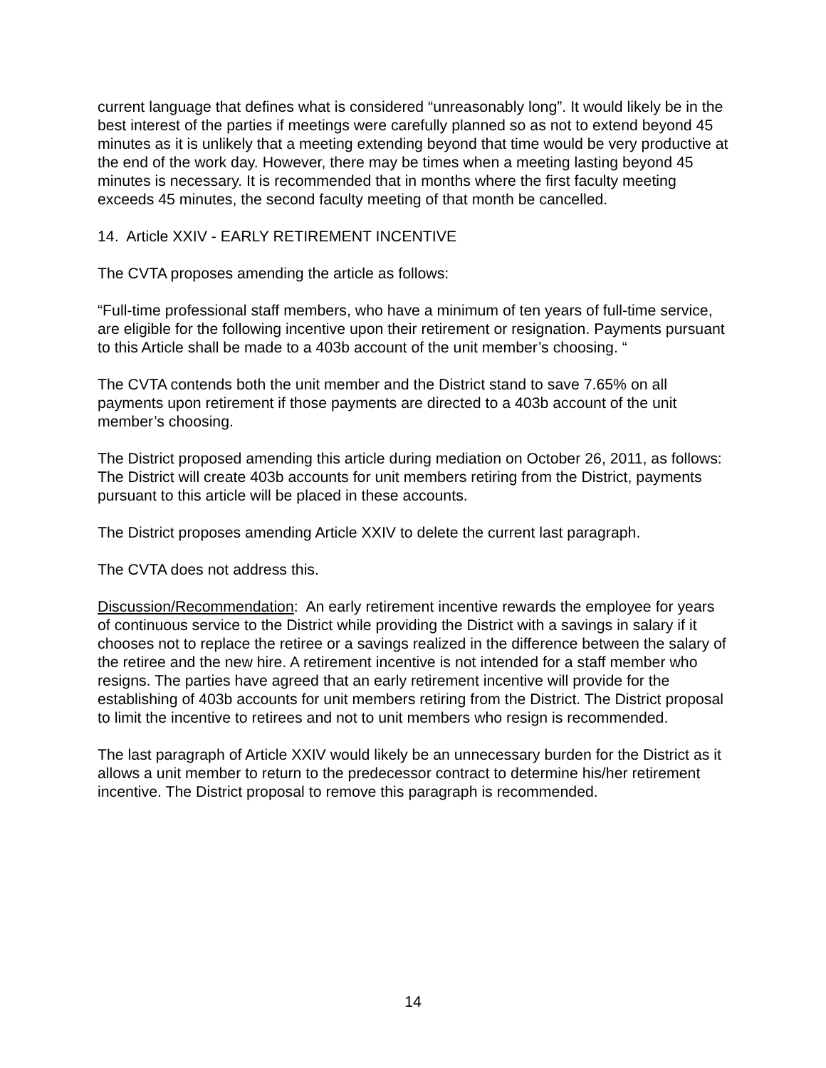current language that defines what is considered “unreasonably long”. It would likely be in the best interest of the parties if meetings were carefully planned so as not to extend beyond 45 minutes as it is unlikely that a meeting extending beyond that time would be very productive at the end of the work day. However, there may be times when a meeting lasting beyond 45 minutes is necessary. It is recommended that in months where the first faculty meeting exceeds 45 minutes, the second faculty meeting of that month be cancelled.
14. Article XXIV - EARLY RETIREMENT INCENTIVE
The CVTA proposes amending the article as follows:
“Full-time professional staff members, who have a minimum of ten years of full-time service, are eligible for the following incentive upon their retirement or resignation. Payments pursuant to this Article shall be made to a 403b account of the unit member’s choosing. “
The CVTA contends both the unit member and the District stand to save 7.65% on all payments upon retirement if those payments are directed to a 403b account of the unit member’s choosing.
The District proposed amending this article during mediation on October 26, 2011, as follows:
The District will create 403b accounts for unit members retiring from the District, payments pursuant to this article will be placed in these accounts.
The District proposes amending Article XXIV to delete the current last paragraph.
The CVTA does not address this.
Discussion/Recommendation: An early retirement incentive rewards the employee for years of continuous service to the District while providing the District with a savings in salary if it chooses not to replace the retiree or a savings realized in the difference between the salary of the retiree and the new hire. A retirement incentive is not intended for a staff member who resigns. The parties have agreed that an early retirement incentive will provide for the establishing of 403b accounts for unit members retiring from the District. The District proposal to limit the incentive to retirees and not to unit members who resign is recommended.
The last paragraph of Article XXIV would likely be an unnecessary burden for the District as it allows a unit member to return to the predecessor contract to determine his/her retirement incentive. The District proposal to remove this paragraph is recommended.
14